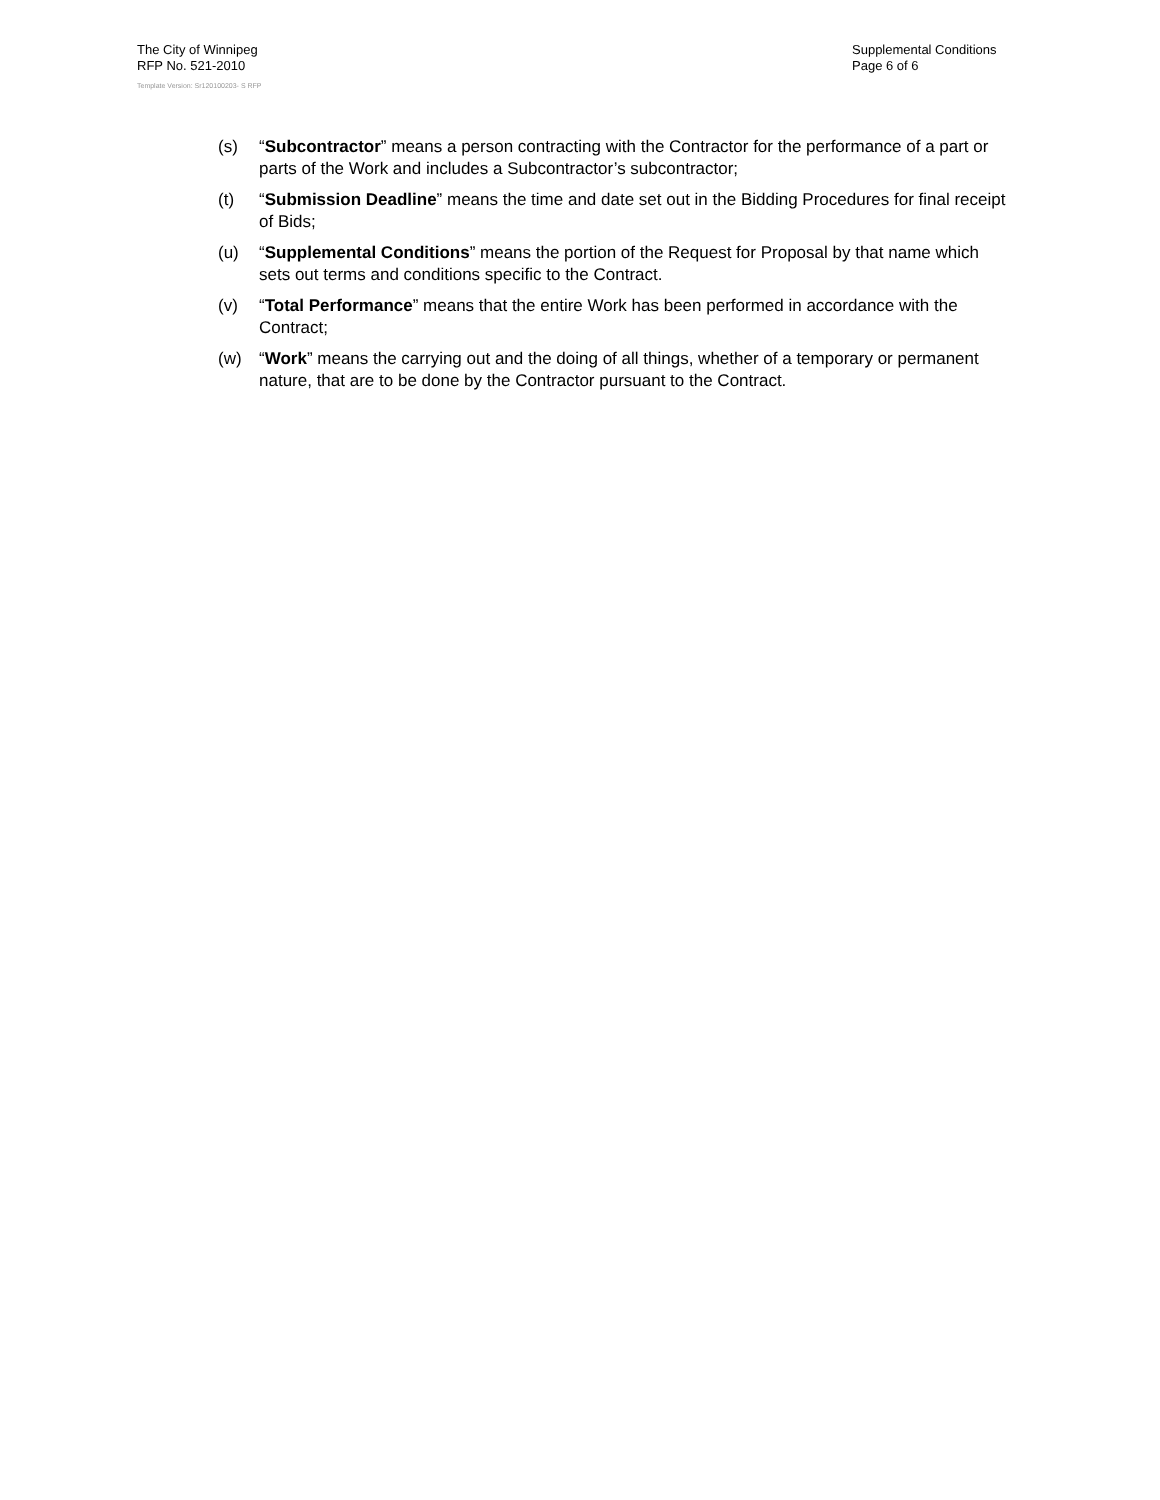The City of Winnipeg
RFP No. 521-2010
Template Version: Sr120100203- S RFP
Supplemental Conditions
Page 6 of 6
(s) “Subcontractor” means a person contracting with the Contractor for the performance of a part or parts of the Work and includes a Subcontractor’s subcontractor;
(t) “Submission Deadline” means the time and date set out in the Bidding Procedures for final receipt of Bids;
(u) “Supplemental Conditions” means the portion of the Request for Proposal by that name which sets out terms and conditions specific to the Contract.
(v) “Total Performance” means that the entire Work has been performed in accordance with the Contract;
(w) “Work” means the carrying out and the doing of all things, whether of a temporary or permanent nature, that are to be done by the Contractor pursuant to the Contract.